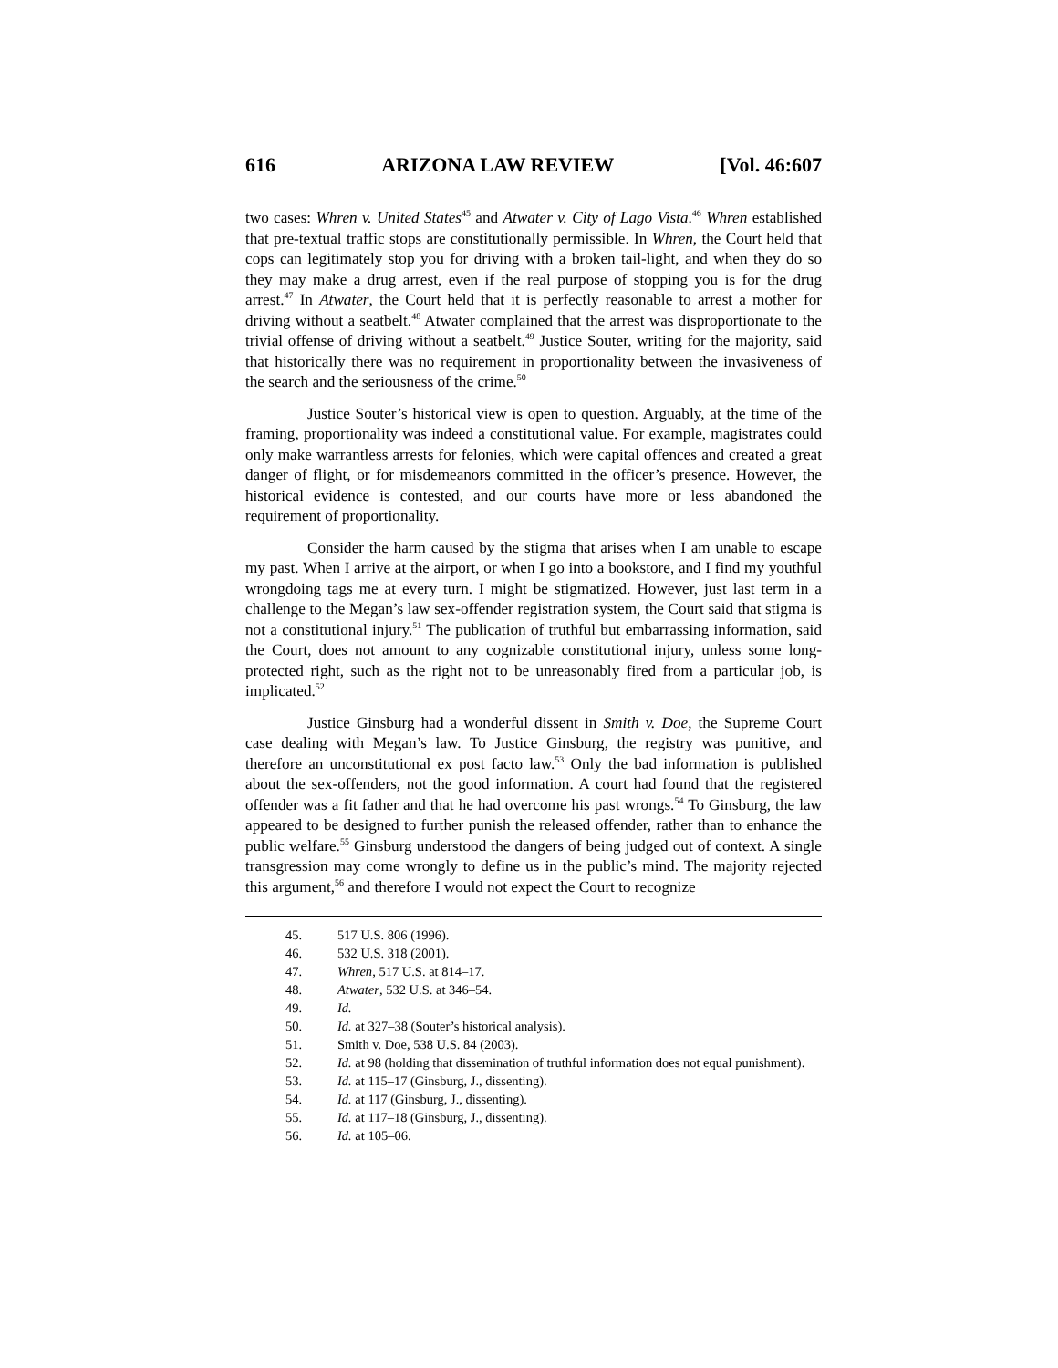616 ARIZONA LAW REVIEW [Vol. 46:607
two cases: Whren v. United States<sup>45</sup> and Atwater v. City of Lago Vista.<sup>46</sup> Whren established that pre-textual traffic stops are constitutionally permissible. In Whren, the Court held that cops can legitimately stop you for driving with a broken tail-light, and when they do so they may make a drug arrest, even if the real purpose of stopping you is for the drug arrest.<sup>47</sup> In Atwater, the Court held that it is perfectly reasonable to arrest a mother for driving without a seatbelt.<sup>48</sup> Atwater complained that the arrest was disproportionate to the trivial offense of driving without a seatbelt.<sup>49</sup> Justice Souter, writing for the majority, said that historically there was no requirement in proportionality between the invasiveness of the search and the seriousness of the crime.<sup>50</sup>
Justice Souter’s historical view is open to question. Arguably, at the time of the framing, proportionality was indeed a constitutional value. For example, magistrates could only make warrantless arrests for felonies, which were capital offences and created a great danger of flight, or for misdemeanors committed in the officer’s presence. However, the historical evidence is contested, and our courts have more or less abandoned the requirement of proportionality.
Consider the harm caused by the stigma that arises when I am unable to escape my past. When I arrive at the airport, or when I go into a bookstore, and I find my youthful wrongdoing tags me at every turn. I might be stigmatized. However, just last term in a challenge to the Megan’s law sex-offender registration system, the Court said that stigma is not a constitutional injury.<sup>51</sup> The publication of truthful but embarrassing information, said the Court, does not amount to any cognizable constitutional injury, unless some long-protected right, such as the right not to be unreasonably fired from a particular job, is implicated.<sup>52</sup>
Justice Ginsburg had a wonderful dissent in Smith v. Doe, the Supreme Court case dealing with Megan’s law. To Justice Ginsburg, the registry was punitive, and therefore an unconstitutional ex post facto law.<sup>53</sup> Only the bad information is published about the sex-offenders, not the good information. A court had found that the registered offender was a fit father and that he had overcome his past wrongs.<sup>54</sup> To Ginsburg, the law appeared to be designed to further punish the released offender, rather than to enhance the public welfare.<sup>55</sup> Ginsburg understood the dangers of being judged out of context. A single transgression may come wrongly to define us in the public’s mind. The majority rejected this argument,<sup>56</sup> and therefore I would not expect the Court to recognize
45. 517 U.S. 806 (1996).
46. 532 U.S. 318 (2001).
47. Whren, 517 U.S. at 814–17.
48. Atwater, 532 U.S. at 346–54.
49. Id.
50. Id. at 327–38 (Souter’s historical analysis).
51. Smith v. Doe, 538 U.S. 84 (2003).
52. Id. at 98 (holding that dissemination of truthful information does not equal punishment).
53. Id. at 115–17 (Ginsburg, J., dissenting).
54. Id. at 117 (Ginsburg, J., dissenting).
55. Id. at 117–18 (Ginsburg, J., dissenting).
56. Id. at 105–06.